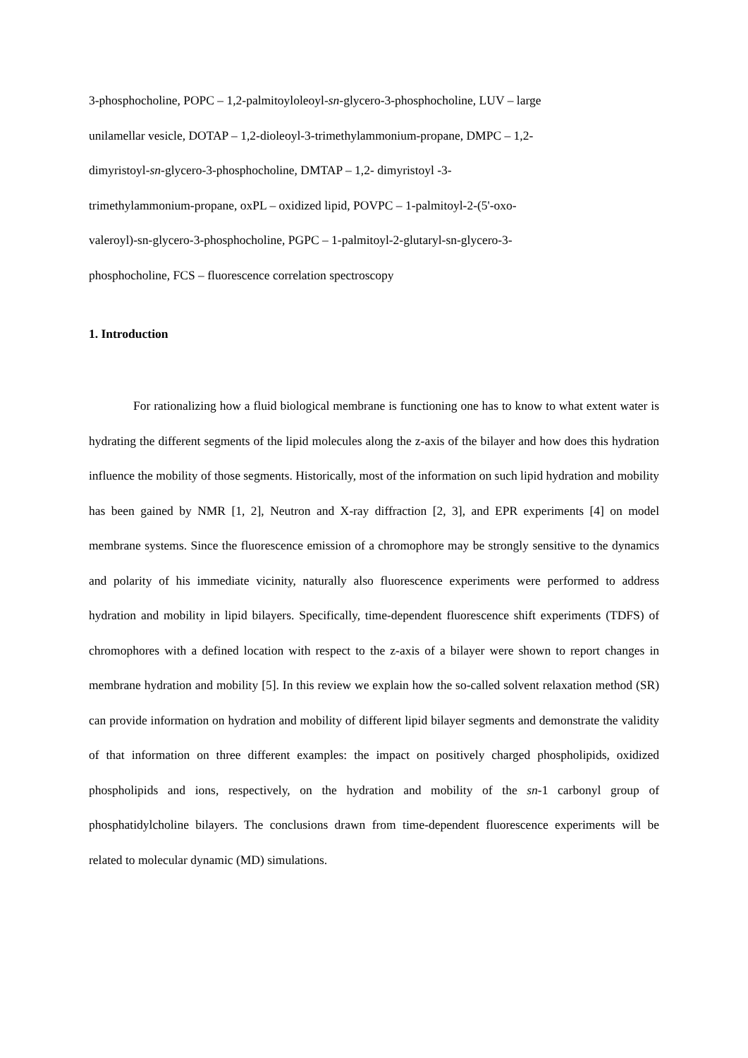3-phosphocholine, POPC – 1,2-palmitoyloleoyl-sn-glycero-3-phosphocholine, LUV – large
unilamellar vesicle, DOTAP – 1,2-dioleoyl-3-trimethylammonium-propane, DMPC – 1,2-
dimyristoyl-sn-glycero-3-phosphocholine, DMTAP – 1,2- dimyristoyl -3-
trimethylammonium-propane, oxPL – oxidized lipid, POVPC – 1-palmitoyl-2-(5'-oxo-
valeroyl)-sn-glycero-3-phosphocholine, PGPC – 1-palmitoyl-2-glutaryl-sn-glycero-3-
phosphocholine, FCS – fluorescence correlation spectroscopy
1. Introduction
For rationalizing how a fluid biological membrane is functioning one has to know to what extent water is hydrating the different segments of the lipid molecules along the z-axis of the bilayer and how does this hydration influence the mobility of those segments. Historically, most of the information on such lipid hydration and mobility has been gained by NMR [1, 2], Neutron and X-ray diffraction [2, 3], and EPR experiments [4] on model membrane systems. Since the fluorescence emission of a chromophore may be strongly sensitive to the dynamics and polarity of his immediate vicinity, naturally also fluorescence experiments were performed to address hydration and mobility in lipid bilayers. Specifically, time-dependent fluorescence shift experiments (TDFS) of chromophores with a defined location with respect to the z-axis of a bilayer were shown to report changes in membrane hydration and mobility [5]. In this review we explain how the so-called solvent relaxation method (SR) can provide information on hydration and mobility of different lipid bilayer segments and demonstrate the validity of that information on three different examples: the impact on positively charged phospholipids, oxidized phospholipids and ions, respectively, on the hydration and mobility of the sn-1 carbonyl group of phosphatidylcholine bilayers. The conclusions drawn from time-dependent fluorescence experiments will be related to molecular dynamic (MD) simulations.